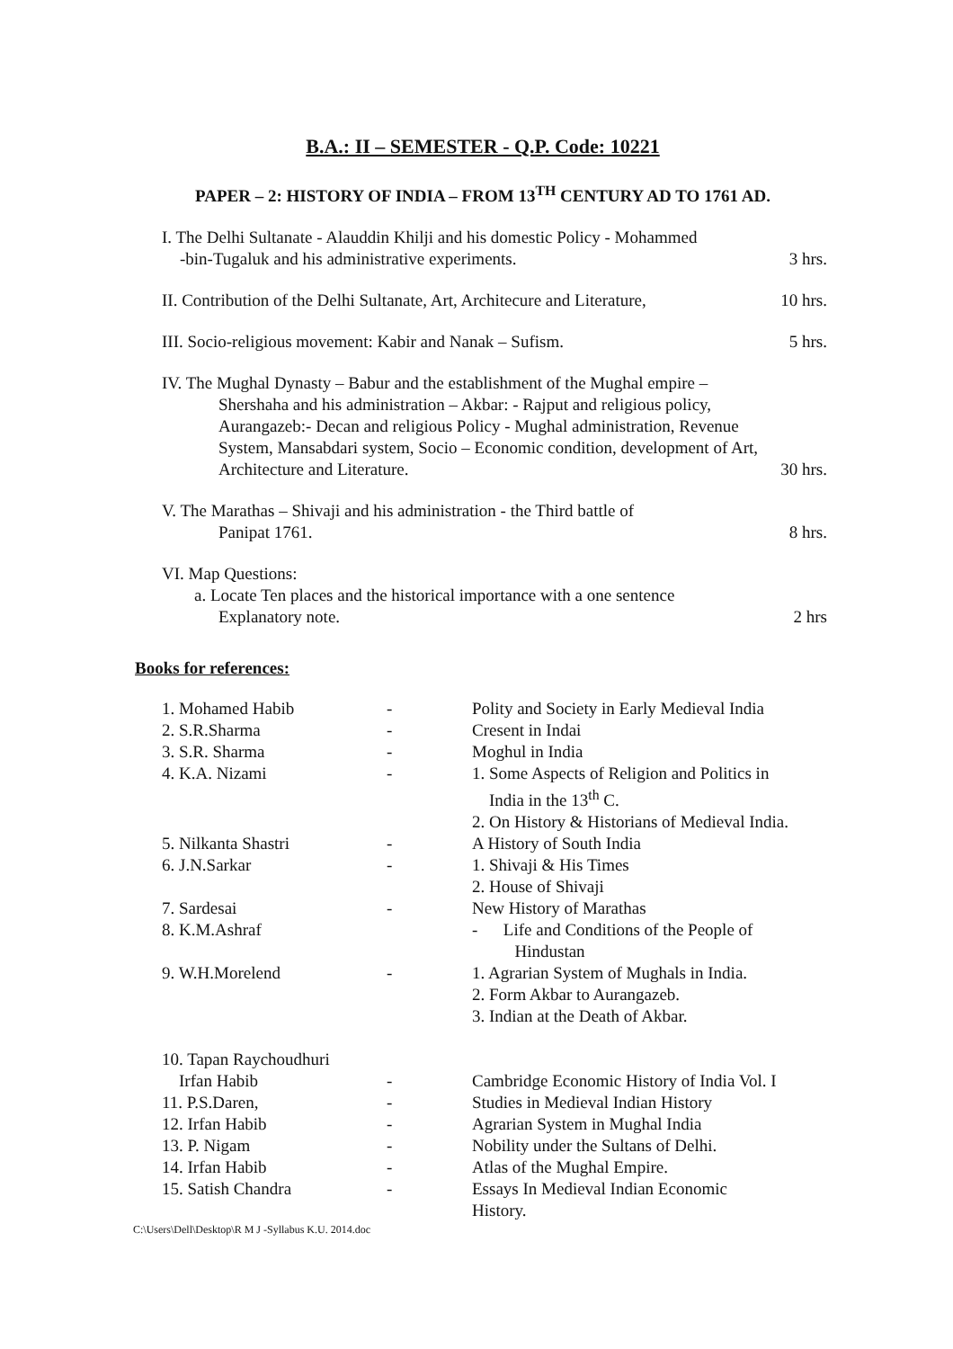B.A.: II – SEMESTER - Q.P. Code: 10221
PAPER – 2: HISTORY OF INDIA – FROM 13<sup>TH</sup> CENTURY AD TO 1761 AD.
I. The Delhi Sultanate - Alauddin Khilji and his domestic Policy - Mohammed
-bin-Tugaluk and his administrative experiments. 3 hrs.
II. Contribution of the Delhi Sultanate, Art, Architecure and Literature, 10 hrs.
III. Socio-religious movement: Kabir and Nanak – Sufism. 5 hrs.
IV. The Mughal Dynasty – Babur and the establishment of the Mughal empire –
Shershaha and his administration – Akbar: - Rajput and religious policy,
Aurangazeb:- Decan and religious Policy - Mughal administration, Revenue
System, Mansabdari system, Socio – Economic condition, development of Art,
Architecture and Literature. 30 hrs.
V. The Marathas – Shivaji and his administration - the Third battle of
Panipat 1761. 8 hrs.
VI. Map Questions:
a. Locate Ten places and the historical importance with a one sentence
Explanatory note. 2 hrs
Books for references:
| 1. Mohamed Habib | - | Polity and Society in Early Medieval India |
| 2. S.R.Sharma | - | Cresent in Indai |
| 3. S.R. Sharma | - | Moghul in India |
| 4. K.A. Nizami | - | 1. Some Aspects of Religion and Politics in India in the 13<sup>th</sup> C. 2. On History & Historians of Medieval India. |
| 5. Nilkanta Shastri | - | A History of South India |
| 6. J.N.Sarkar | - | 1. Shivaji & His Times 2. House of Shivaji |
| 7. Sardesai | - | New History of Marathas |
| 8. K.M.Ashraf | | - Life and Conditions of the People of Hindustan |
| 9. W.H.Morelend | - | 1. Agrarian System of Mughals in India. 2. Form Akbar to Aurangazeb. 3. Indian at the Death of Akbar. |
| 10. Tapan Raychoudhuri Irfan Habib | - | Cambridge Economic History of India Vol. I |
| 11. P.S.Daren, | - | Studies in Medieval Indian History |
| 12. Irfan Habib | - | Agrarian System in Mughal India |
| 13. P. Nigam | - | Nobility under the Sultans of Delhi. |
| 14. Irfan Habib | - | Atlas of the Mughal Empire. |
| 15. Satish Chandra | - | Essays In Medieval Indian Economic History. |
C:\Users\Dell\Desktop\R M J -Syllabus K.U. 2014.doc